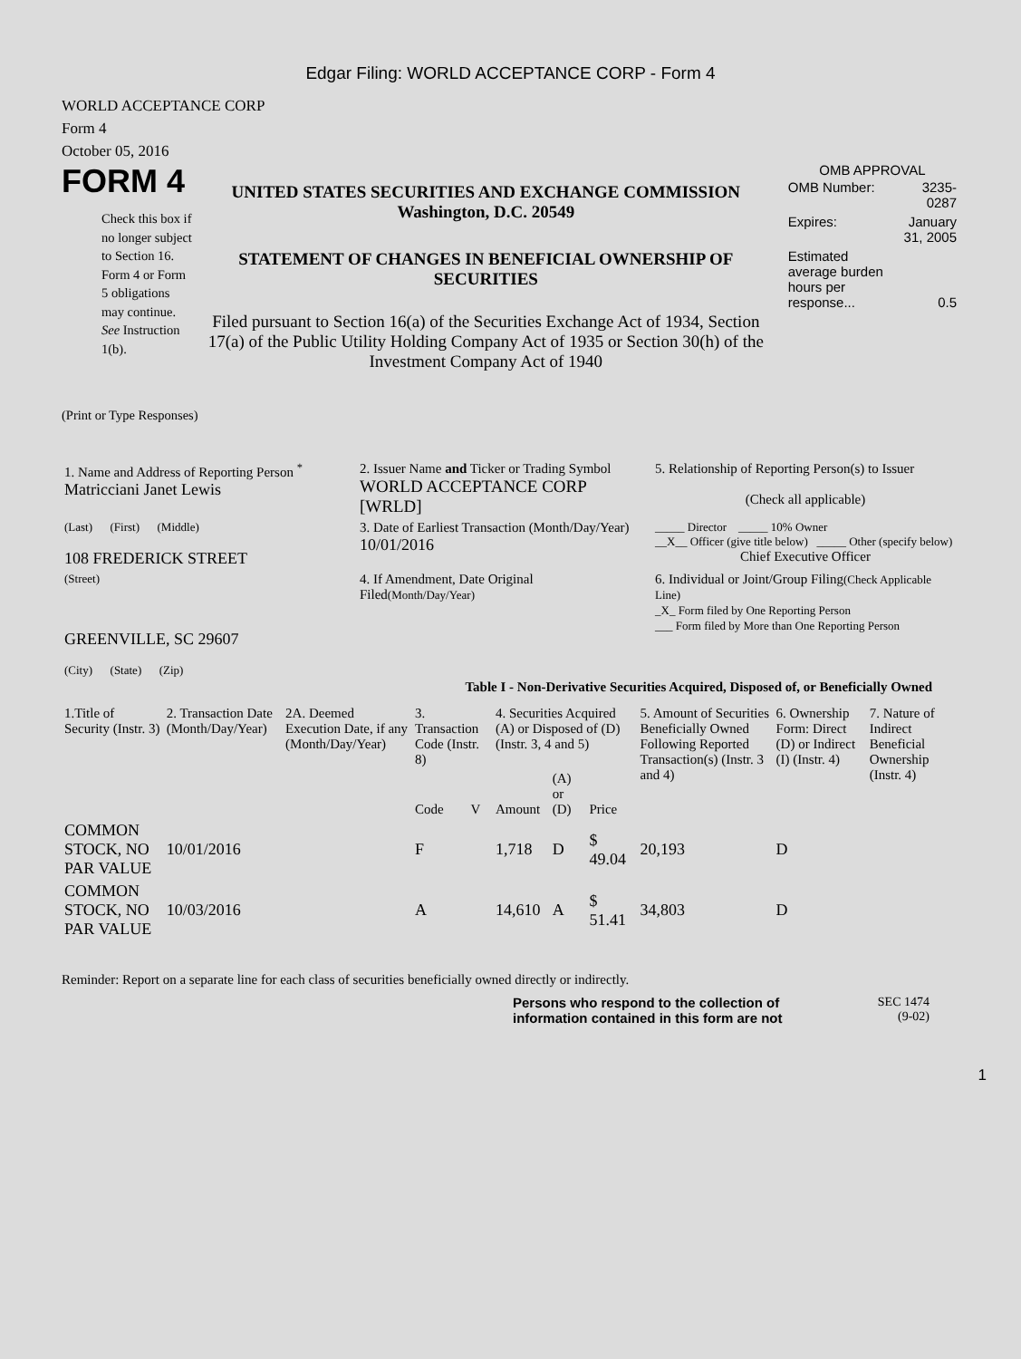Edgar Filing: WORLD ACCEPTANCE CORP - Form 4
WORLD ACCEPTANCE CORP
Form 4
October 05, 2016
FORM 4
Check this box if no longer subject to Section 16. Form 4 or Form 5 obligations may continue. See Instruction 1(b).
UNITED STATES SECURITIES AND EXCHANGE COMMISSION
Washington, D.C. 20549
STATEMENT OF CHANGES IN BENEFICIAL OWNERSHIP OF SECURITIES
Filed pursuant to Section 16(a) of the Securities Exchange Act of 1934, Section 17(a) of the Public Utility Holding Company Act of 1935 or Section 30(h) of the Investment Company Act of 1940
OMB APPROVAL
| OMB Number: | 3235-0287 |
| Expires: | January 31, 2005 |
| Estimated average burden hours per response... | 0.5 |
(Print or Type Responses)
| 1. Name and Address of Reporting Person <sup>*</sup> Matricciani Janet Lewis | 2. Issuer Name and Ticker or Trading Symbol WORLD ACCEPTANCE CORP [WRLD] | 5. Relationship of Reporting Person(s) to Issuer (Check all applicable) |
| (Last) (First) (Middle) 108 FREDERICK STREET | 3. Date of Earliest Transaction (Month/Day/Year) 10/01/2016 | _____ Director _____ 10% Owner __X__ Officer (give title below) _____ Other (specify below) Chief Executive Officer |
| (Street) GREENVILLE, SC 29607 (City) (State) (Zip) | 4. If Amendment, Date Original Filed (Month/Day/Year) | 6. Individual or Joint/Group Filing (Check Applicable Line) _X_ Form filed by One Reporting Person ___ Form filed by More than One Reporting Person |
Table I - Non-Derivative Securities Acquired, Disposed of, or Beneficially Owned
| 1.Title of Security (Instr. 3) | 2. Transaction Date (Month/Day/Year) | 2A. Deemed Execution Date, if any (Month/Day/Year) | 3. Transaction Code (Instr. 8) | | 4. Securities Acquired (A) or Disposed of (D) (Instr. 3, 4 and 5) | | | 5. Amount of Securities Beneficially Owned Following Reported Transaction(s) (Instr. 3 and 4) | 6. Ownership Form: Direct (D) or Indirect (I) (Instr. 4) | 7. Nature of Indirect Beneficial Ownership (Instr. 4) |
| --- | --- | --- | --- | --- | --- | --- | --- | --- | --- | --- |
| | | | Code | V | Amount | (A) or (D) | Price | | | |
| COMMON STOCK, NO PAR VALUE | 10/01/2016 | | F | | 1,718 | D | $ 49.04 | 20,193 | D | |
| COMMON STOCK, NO PAR VALUE | 10/03/2016 | | A | | 14,610 | A | $ 51.41 | 34,803 | D | |
Reminder: Report on a separate line for each class of securities beneficially owned directly or indirectly.
Persons who respond to the collection of information contained in this form are not
SEC 1474
(9-02)
1